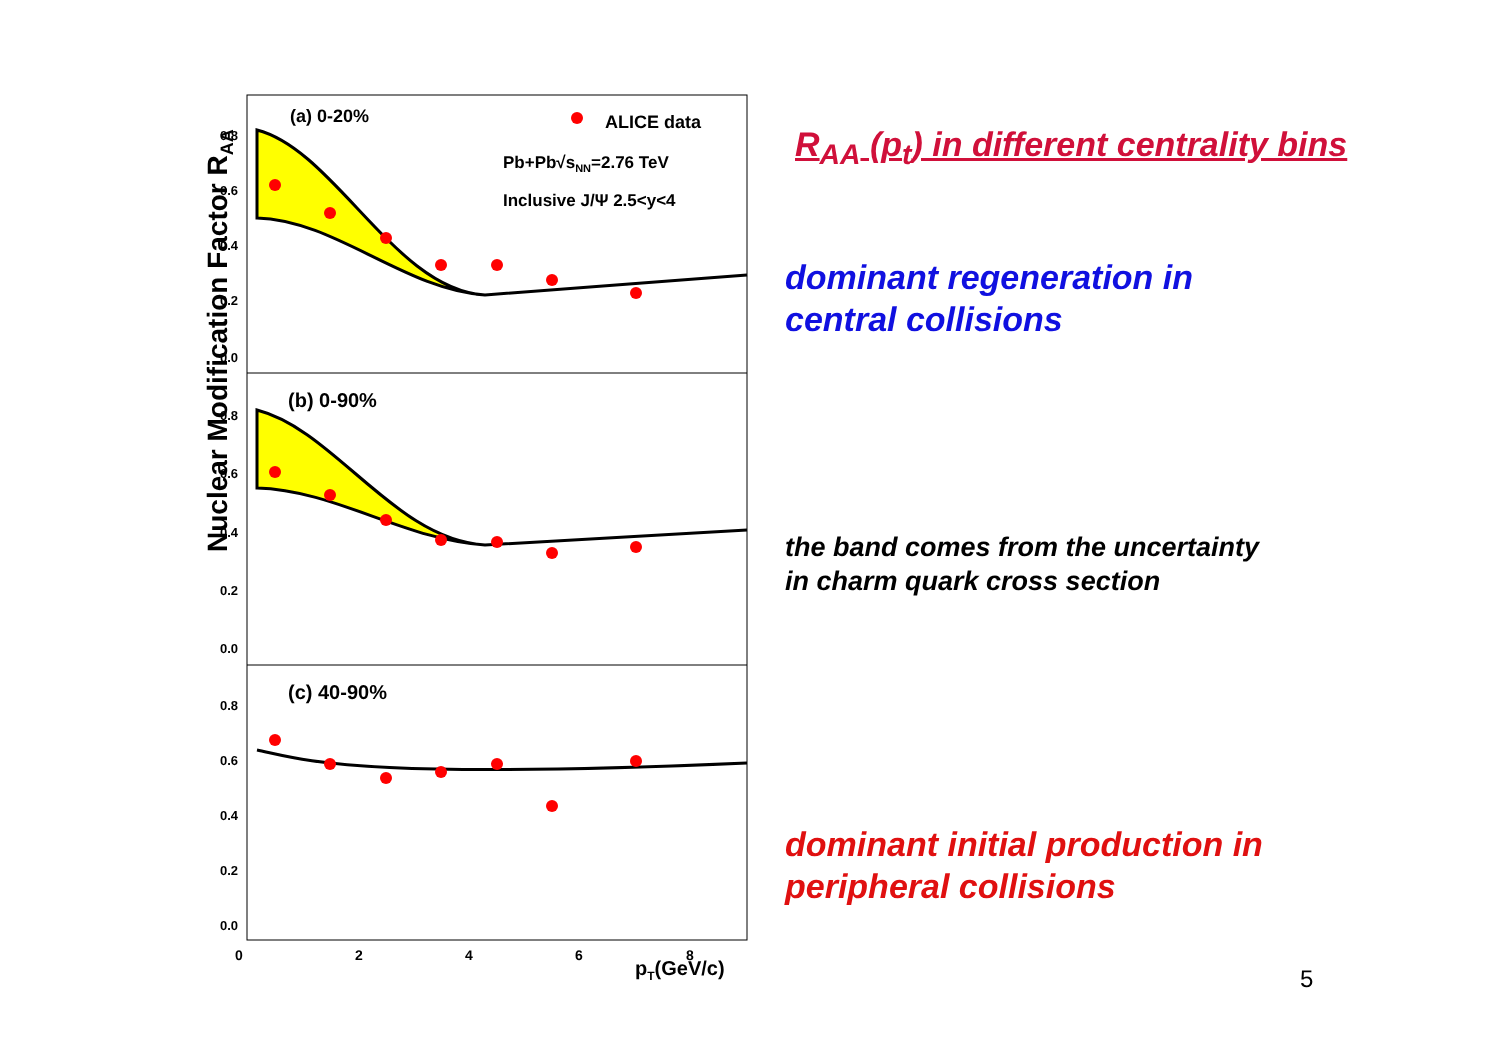Nuclear Modification Factor RAA
(a) 0-20%
(b) 0-90%
(c) 40-90%
ALICE data
Pb+Pb√sNN=2.76 TeV
Inclusive J/Ψ 2.5<y<4
0
2
4
6
8
pT(GeV/c)
0.8
0.6
0.4
0.2
0.0
0.8
0.6
0.4
0.2
0.0
0.8
0.6
0.4
0.2
0.0
R<sub>AA</sub> (p<sub>t</sub>) in different centrality bins
dominant regeneration in
central collisions
the band comes from the uncertainty
in charm quark cross section
dominant initial production in
peripheral collisions
5